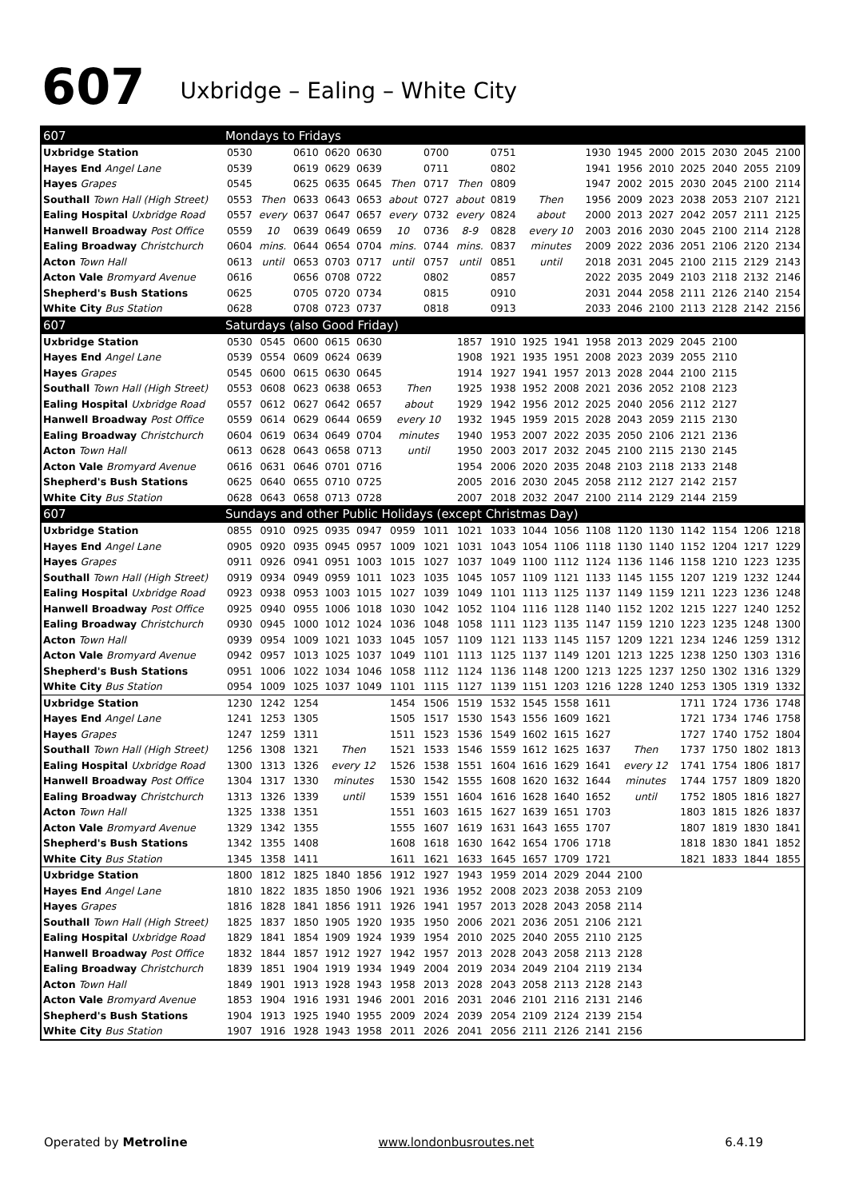607
Uxbridge – Ealing – White City
| 607 | Mondays to Fridays | | | | | | | | | | | | | | | | | |
| --- | --- | --- | --- | --- | --- | --- | --- | --- | --- | --- | --- | --- | --- | --- | --- | --- | --- | --- |
| Uxbridge Station | 0530 | | 0610 | 0620 | 0630 | | 0700 | | 0751 | | | 1930 | 1945 | 2000 | 2015 | 2030 | 2045 | 2100 |
| Hayes End Angel Lane | 0539 | | 0619 | 0629 | 0639 | | 0711 | | 0802 | | | 1941 | 1956 | 2010 | 2025 | 2040 | 2055 | 2109 |
| Hayes Grapes | 0545 | | 0625 | 0635 | 0645 | Then | 0717 | Then | 0809 | | | 1947 | 2002 | 2015 | 2030 | 2045 | 2100 | 2114 |
| Southall Town Hall (High Street) | 0553 | Then | 0633 | 0643 | 0653 | about | 0727 | about | 0819 | Then | | 1956 | 2009 | 2023 | 2038 | 2053 | 2107 | 2121 |
| Ealing Hospital Uxbridge Road | 0557 | every | 0637 | 0647 | 0657 | every | 0732 | every | 0824 | about | | 2000 | 2013 | 2027 | 2042 | 2057 | 2111 | 2125 |
| Hanwell Broadway Post Office | 0559 | 10 | 0639 | 0649 | 0659 | 10 | 0736 | 8-9 | 0828 | every 10 | | 2003 | 2016 | 2030 | 2045 | 2100 | 2114 | 2128 |
| Ealing Broadway Christchurch | 0604 | mins. | 0644 | 0654 | 0704 | mins. | 0744 | mins. | 0837 | minutes | | 2009 | 2022 | 2036 | 2051 | 2106 | 2120 | 2134 |
| Acton Town Hall | 0613 | until | 0653 | 0703 | 0717 | until | 0757 | until | 0851 | until | | 2018 | 2031 | 2045 | 2100 | 2115 | 2129 | 2143 |
| Acton Vale Bromyard Avenue | 0616 | | 0656 | 0708 | 0722 | | 0802 | | 0857 | | | 2022 | 2035 | 2049 | 2103 | 2118 | 2132 | 2146 |
| Shepherd's Bush Stations | 0625 | | 0705 | 0720 | 0734 | | 0815 | | 0910 | | | 2031 | 2044 | 2058 | 2111 | 2126 | 2140 | 2154 |
| White City Bus Station | 0628 | | 0708 | 0723 | 0737 | | 0818 | | 0913 | | | 2033 | 2046 | 2100 | 2113 | 2128 | 2142 | 2156 |
| 607 | Saturdays (also Good Friday) | | | | | | | | | | | | | | | | | |
| Uxbridge Station | 0530 | 0545 | 0600 | 0615 | 0630 | | | 1857 | 1910 | 1925 | 1941 | 1958 | 2013 | 2029 | 2045 | 2100 | | |
| Hayes End Angel Lane | 0539 | 0554 | 0609 | 0624 | 0639 | | | 1908 | 1921 | 1935 | 1951 | 2008 | 2023 | 2039 | 2055 | 2110 | | |
| Hayes Grapes | 0545 | 0600 | 0615 | 0630 | 0645 | | | 1914 | 1927 | 1941 | 1957 | 2013 | 2028 | 2044 | 2100 | 2115 | | |
| Southall Town Hall (High Street) | 0553 | 0608 | 0623 | 0638 | 0653 | Then | | 1925 | 1938 | 1952 | 2008 | 2021 | 2036 | 2052 | 2108 | 2123 | | |
| Ealing Hospital Uxbridge Road | 0557 | 0612 | 0627 | 0642 | 0657 | about | | 1929 | 1942 | 1956 | 2012 | 2025 | 2040 | 2056 | 2112 | 2127 | | |
| Hanwell Broadway Post Office | 0559 | 0614 | 0629 | 0644 | 0659 | every 10 | | 1932 | 1945 | 1959 | 2015 | 2028 | 2043 | 2059 | 2115 | 2130 | | |
| Ealing Broadway Christchurch | 0604 | 0619 | 0634 | 0649 | 0704 | minutes | | 1940 | 1953 | 2007 | 2022 | 2035 | 2050 | 2106 | 2121 | 2136 | | |
| Acton Town Hall | 0613 | 0628 | 0643 | 0658 | 0713 | until | | 1950 | 2003 | 2017 | 2032 | 2045 | 2100 | 2115 | 2130 | 2145 | | |
| Acton Vale Bromyard Avenue | 0616 | 0631 | 0646 | 0701 | 0716 | | | 1954 | 2006 | 2020 | 2035 | 2048 | 2103 | 2118 | 2133 | 2148 | | |
| Shepherd's Bush Stations | 0625 | 0640 | 0655 | 0710 | 0725 | | | 2005 | 2016 | 2030 | 2045 | 2058 | 2112 | 2127 | 2142 | 2157 | | |
| White City Bus Station | 0628 | 0643 | 0658 | 0713 | 0728 | | | 2007 | 2018 | 2032 | 2047 | 2100 | 2114 | 2129 | 2144 | 2159 | | |
| 607 | Sundays and other Public Holidays (except Christmas Day) | | | | | | | | | | | | | | | | | |
| Uxbridge Station | 0855 | 0910 | 0925 | 0935 | 0947 | 0959 | 1011 | 1021 | 1033 | 1044 | 1056 | 1108 | 1120 | 1130 | 1142 | 1154 | 1206 | 1218 |
| Hayes End Angel Lane | 0905 | 0920 | 0935 | 0945 | 0957 | 1009 | 1021 | 1031 | 1043 | 1054 | 1106 | 1118 | 1130 | 1140 | 1152 | 1204 | 1217 | 1229 |
| Hayes Grapes | 0911 | 0926 | 0941 | 0951 | 1003 | 1015 | 1027 | 1037 | 1049 | 1100 | 1112 | 1124 | 1136 | 1146 | 1158 | 1210 | 1223 | 1235 |
| Southall Town Hall (High Street) | 0919 | 0934 | 0949 | 0959 | 1011 | 1023 | 1035 | 1045 | 1057 | 1109 | 1121 | 1133 | 1145 | 1155 | 1207 | 1219 | 1232 | 1244 |
| Ealing Hospital Uxbridge Road | 0923 | 0938 | 0953 | 1003 | 1015 | 1027 | 1039 | 1049 | 1101 | 1113 | 1125 | 1137 | 1149 | 1159 | 1211 | 1223 | 1236 | 1248 |
| Hanwell Broadway Post Office | 0925 | 0940 | 0955 | 1006 | 1018 | 1030 | 1042 | 1052 | 1104 | 1116 | 1128 | 1140 | 1152 | 1202 | 1215 | 1227 | 1240 | 1252 |
| Ealing Broadway Christchurch | 0930 | 0945 | 1000 | 1012 | 1024 | 1036 | 1048 | 1058 | 1111 | 1123 | 1135 | 1147 | 1159 | 1210 | 1223 | 1235 | 1248 | 1300 |
| Acton Town Hall | 0939 | 0954 | 1009 | 1021 | 1033 | 1045 | 1057 | 1109 | 1121 | 1133 | 1145 | 1157 | 1209 | 1221 | 1234 | 1246 | 1259 | 1312 |
| Acton Vale Bromyard Avenue | 0942 | 0957 | 1013 | 1025 | 1037 | 1049 | 1101 | 1113 | 1125 | 1137 | 1149 | 1201 | 1213 | 1225 | 1238 | 1250 | 1303 | 1316 |
| Shepherd's Bush Stations | 0951 | 1006 | 1022 | 1034 | 1046 | 1058 | 1112 | 1124 | 1136 | 1148 | 1200 | 1213 | 1225 | 1237 | 1250 | 1302 | 1316 | 1329 |
| White City Bus Station | 0954 | 1009 | 1025 | 1037 | 1049 | 1101 | 1115 | 1127 | 1139 | 1151 | 1203 | 1216 | 1228 | 1240 | 1253 | 1305 | 1319 | 1332 |
| Uxbridge Station | 1230 | 1242 | 1254 | | | 1454 | 1506 | 1519 | 1532 | 1545 | 1558 | 1611 | | | 1711 | 1724 | 1736 | 1748 |
| Hayes End Angel Lane | 1241 | 1253 | 1305 | | | 1505 | 1517 | 1530 | 1543 | 1556 | 1609 | 1621 | | | 1721 | 1734 | 1746 | 1758 |
| Hayes Grapes | 1247 | 1259 | 1311 | | | 1511 | 1523 | 1536 | 1549 | 1602 | 1615 | 1627 | | | 1727 | 1740 | 1752 | 1804 |
| Southall Town Hall (High Street) | 1256 | 1308 | 1321 | Then | | 1521 | 1533 | 1546 | 1559 | 1612 | 1625 | 1637 | Then | | 1737 | 1750 | 1802 | 1813 |
| Ealing Hospital Uxbridge Road | 1300 | 1313 | 1326 | every 12 | | 1526 | 1538 | 1551 | 1604 | 1616 | 1629 | 1641 | every 12 | | 1741 | 1754 | 1806 | 1817 |
| Hanwell Broadway Post Office | 1304 | 1317 | 1330 | minutes | | 1530 | 1542 | 1555 | 1608 | 1620 | 1632 | 1644 | minutes | | 1744 | 1757 | 1809 | 1820 |
| Ealing Broadway Christchurch | 1313 | 1326 | 1339 | until | | 1539 | 1551 | 1604 | 1616 | 1628 | 1640 | 1652 | until | | 1752 | 1805 | 1816 | 1827 |
| Acton Town Hall | 1325 | 1338 | 1351 | | | 1551 | 1603 | 1615 | 1627 | 1639 | 1651 | 1703 | | | 1803 | 1815 | 1826 | 1837 |
| Acton Vale Bromyard Avenue | 1329 | 1342 | 1355 | | | 1555 | 1607 | 1619 | 1631 | 1643 | 1655 | 1707 | | | 1807 | 1819 | 1830 | 1841 |
| Shepherd's Bush Stations | 1342 | 1355 | 1408 | | | 1608 | 1618 | 1630 | 1642 | 1654 | 1706 | 1718 | | | 1818 | 1830 | 1841 | 1852 |
| White City Bus Station | 1345 | 1358 | 1411 | | | 1611 | 1621 | 1633 | 1645 | 1657 | 1709 | 1721 | | | 1821 | 1833 | 1844 | 1855 |
| Uxbridge Station | 1800 | 1812 | 1825 | 1840 | 1856 | 1912 | 1927 | 1943 | 1959 | 2014 | 2029 | 2044 | 2100 | | | | | |
| Hayes End Angel Lane | 1810 | 1822 | 1835 | 1850 | 1906 | 1921 | 1936 | 1952 | 2008 | 2023 | 2038 | 2053 | 2109 | | | | | |
| Hayes Grapes | 1816 | 1828 | 1841 | 1856 | 1911 | 1926 | 1941 | 1957 | 2013 | 2028 | 2043 | 2058 | 2114 | | | | | |
| Southall Town Hall (High Street) | 1825 | 1837 | 1850 | 1905 | 1920 | 1935 | 1950 | 2006 | 2021 | 2036 | 2051 | 2106 | 2121 | | | | | |
| Ealing Hospital Uxbridge Road | 1829 | 1841 | 1854 | 1909 | 1924 | 1939 | 1954 | 2010 | 2025 | 2040 | 2055 | 2110 | 2125 | | | | | |
| Hanwell Broadway Post Office | 1832 | 1844 | 1857 | 1912 | 1927 | 1942 | 1957 | 2013 | 2028 | 2043 | 2058 | 2113 | 2128 | | | | | |
| Ealing Broadway Christchurch | 1839 | 1851 | 1904 | 1919 | 1934 | 1949 | 2004 | 2019 | 2034 | 2049 | 2104 | 2119 | 2134 | | | | | |
| Acton Town Hall | 1849 | 1901 | 1913 | 1928 | 1943 | 1958 | 2013 | 2028 | 2043 | 2058 | 2113 | 2128 | 2143 | | | | | |
| Acton Vale Bromyard Avenue | 1853 | 1904 | 1916 | 1931 | 1946 | 2001 | 2016 | 2031 | 2046 | 2101 | 2116 | 2131 | 2146 | | | | | |
| Shepherd's Bush Stations | 1904 | 1913 | 1925 | 1940 | 1955 | 2009 | 2024 | 2039 | 2054 | 2109 | 2124 | 2139 | 2154 | | | | | |
| White City Bus Station | 1907 | 1916 | 1928 | 1943 | 1958 | 2011 | 2026 | 2041 | 2056 | 2111 | 2126 | 2141 | 2156 | | | | | |
Operated by Metroline www.londonbusroutes.net 6.4.19